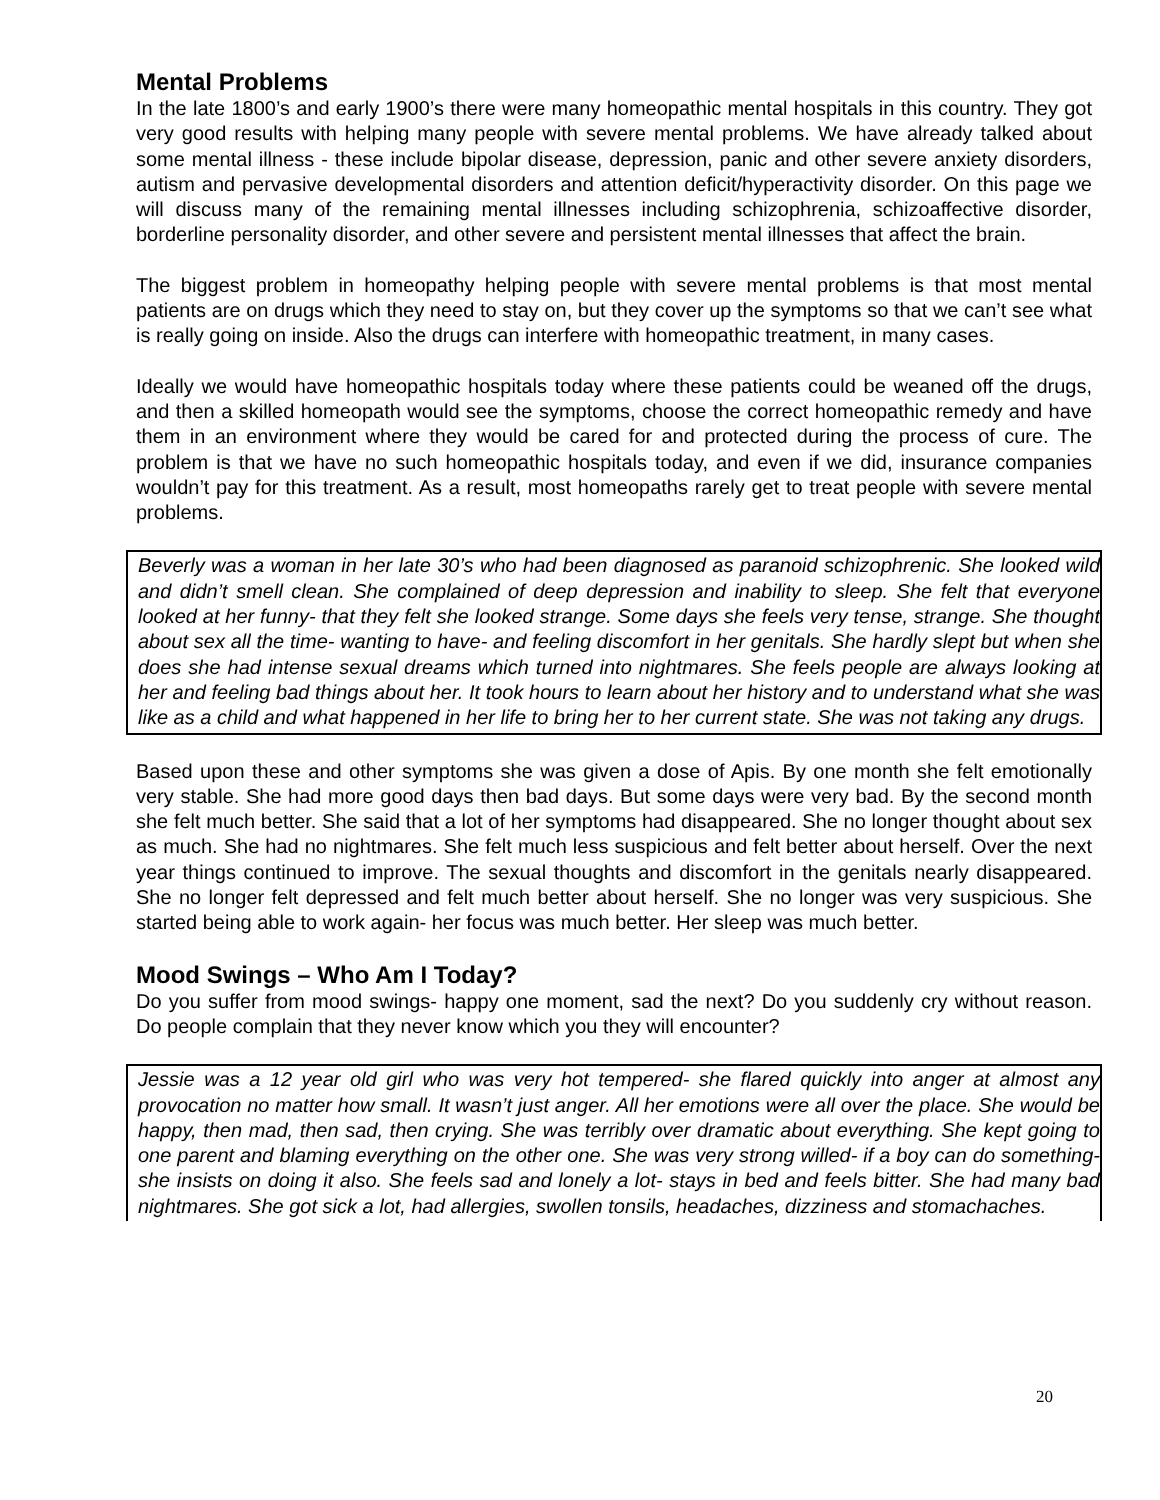Mental Problems
In the late 1800’s and early 1900’s there were many homeopathic mental hospitals in this country. They got very good results with helping many people with severe mental problems. We have already talked about some mental illness - these include bipolar disease, depression, panic and other severe anxiety disorders, autism and pervasive developmental disorders and attention deficit/hyperactivity disorder. On this page we will discuss many of the remaining mental illnesses including schizophrenia, schizoaffective disorder, borderline personality disorder, and other severe and persistent mental illnesses that affect the brain.
The biggest problem in homeopathy helping people with severe mental problems is that most mental patients are on drugs which they need to stay on, but they cover up the symptoms so that we can’t see what is really going on inside. Also the drugs can interfere with homeopathic treatment, in many cases.
Ideally we would have homeopathic hospitals today where these patients could be weaned off the drugs, and then a skilled homeopath would see the symptoms, choose the correct homeopathic remedy and have them in an environment where they would be cared for and protected during the process of cure. The problem is that we have no such homeopathic hospitals today, and even if we did, insurance companies wouldn’t pay for this treatment. As a result, most homeopaths rarely get to treat people with severe mental problems.
Beverly was a woman in her late 30’s who had been diagnosed as paranoid schizophrenic. She looked wild and didn’t smell clean. She complained of deep depression and inability to sleep. She felt that everyone looked at her funny- that they felt she looked strange. Some days she feels very tense, strange. She thought about sex all the time- wanting to have- and feeling discomfort in her genitals. She hardly slept but when she does she had intense sexual dreams which turned into nightmares. She feels people are always looking at her and feeling bad things about her. It took hours to learn about her history and to understand what she was like as a child and what happened in her life to bring her to her current state. She was not taking any drugs.
Based upon these and other symptoms she was given a dose of Apis. By one month she felt emotionally very stable. She had more good days then bad days. But some days were very bad. By the second month she felt much better. She said that a lot of her symptoms had disappeared. She no longer thought about sex as much. She had no nightmares. She felt much less suspicious and felt better about herself. Over the next year things continued to improve. The sexual thoughts and discomfort in the genitals nearly disappeared. She no longer felt depressed and felt much better about herself. She no longer was very suspicious. She started being able to work again- her focus was much better. Her sleep was much better.
Mood Swings – Who Am I Today?
Do you suffer from mood swings- happy one moment, sad the next? Do you suddenly cry without reason. Do people complain that they never know which you they will encounter?
Jessie was a 12 year old girl who was very hot tempered- she flared quickly into anger at almost any provocation no matter how small. It wasn’t just anger. All her emotions were all over the place. She would be happy, then mad, then sad, then crying. She was terribly over dramatic about everything. She kept going to one parent and blaming everything on the other one. She was very strong willed- if a boy can do something- she insists on doing it also. She feels sad and lonely a lot- stays in bed and feels bitter. She had many bad nightmares. She got sick a lot, had allergies, swollen tonsils, headaches, dizziness and stomachaches.
20